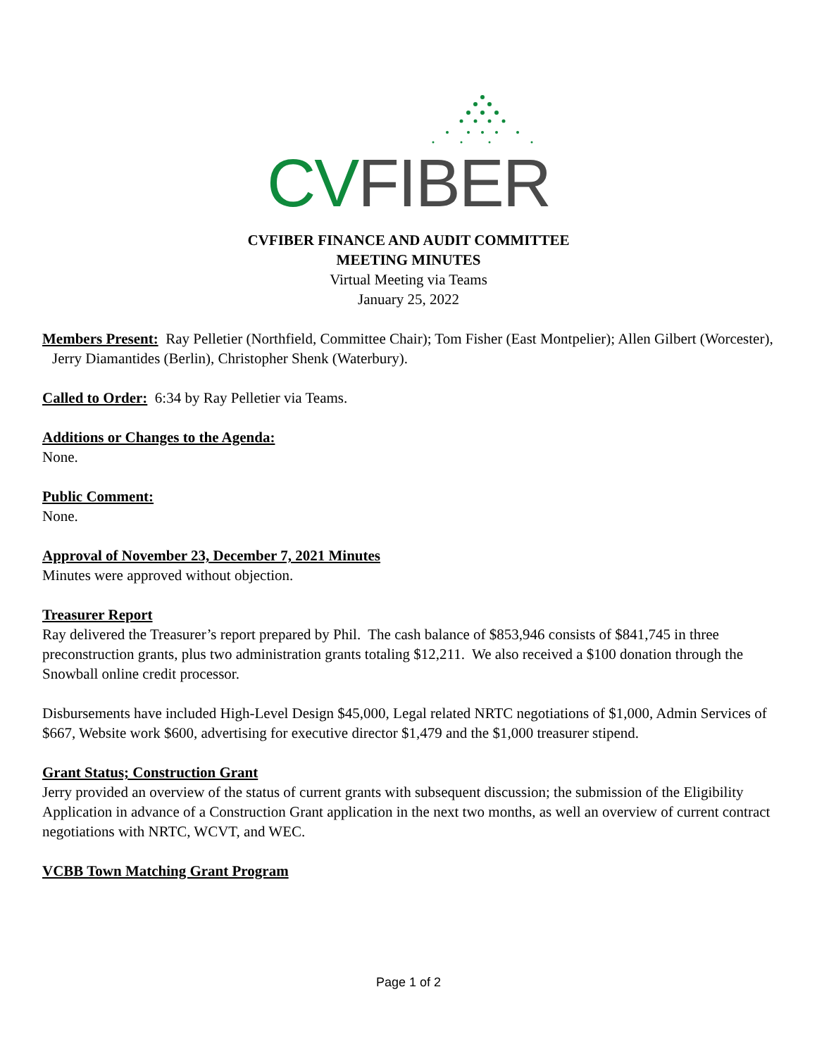CV FIBER
CVFIBER FINANCE AND AUDIT COMMITTEE
MEETING MINUTES
Virtual Meeting via Teams
January 25, 2022
Members Present: Ray Pelletier (Northfield, Committee Chair); Tom Fisher (East Montpelier); Allen Gilbert (Worcester), Jerry Diamantides (Berlin), Christopher Shenk (Waterbury).
Called to Order: 6:34 by Ray Pelletier via Teams.
Additions or Changes to the Agenda:
None.
Public Comment:
None.
Approval of November 23, December 7, 2021 Minutes
Minutes were approved without objection.
Treasurer Report
Ray delivered the Treasurer’s report prepared by Phil. The cash balance of $853,946 consists of $841,745 in three preconstruction grants, plus two administration grants totaling $12,211. We also received a $100 donation through the Snowball online credit processor.
Disbursements have included High-Level Design $45,000, Legal related NRTC negotiations of $1,000, Admin Services of $667, Website work $600, advertising for executive director $1,479 and the $1,000 treasurer stipend.
Grant Status; Construction Grant
Jerry provided an overview of the status of current grants with subsequent discussion; the submission of the Eligibility Application in advance of a Construction Grant application in the next two months, as well an overview of current contract negotiations with NRTC, WCVT, and WEC.
VCBB Town Matching Grant Program
Page 1 of 2